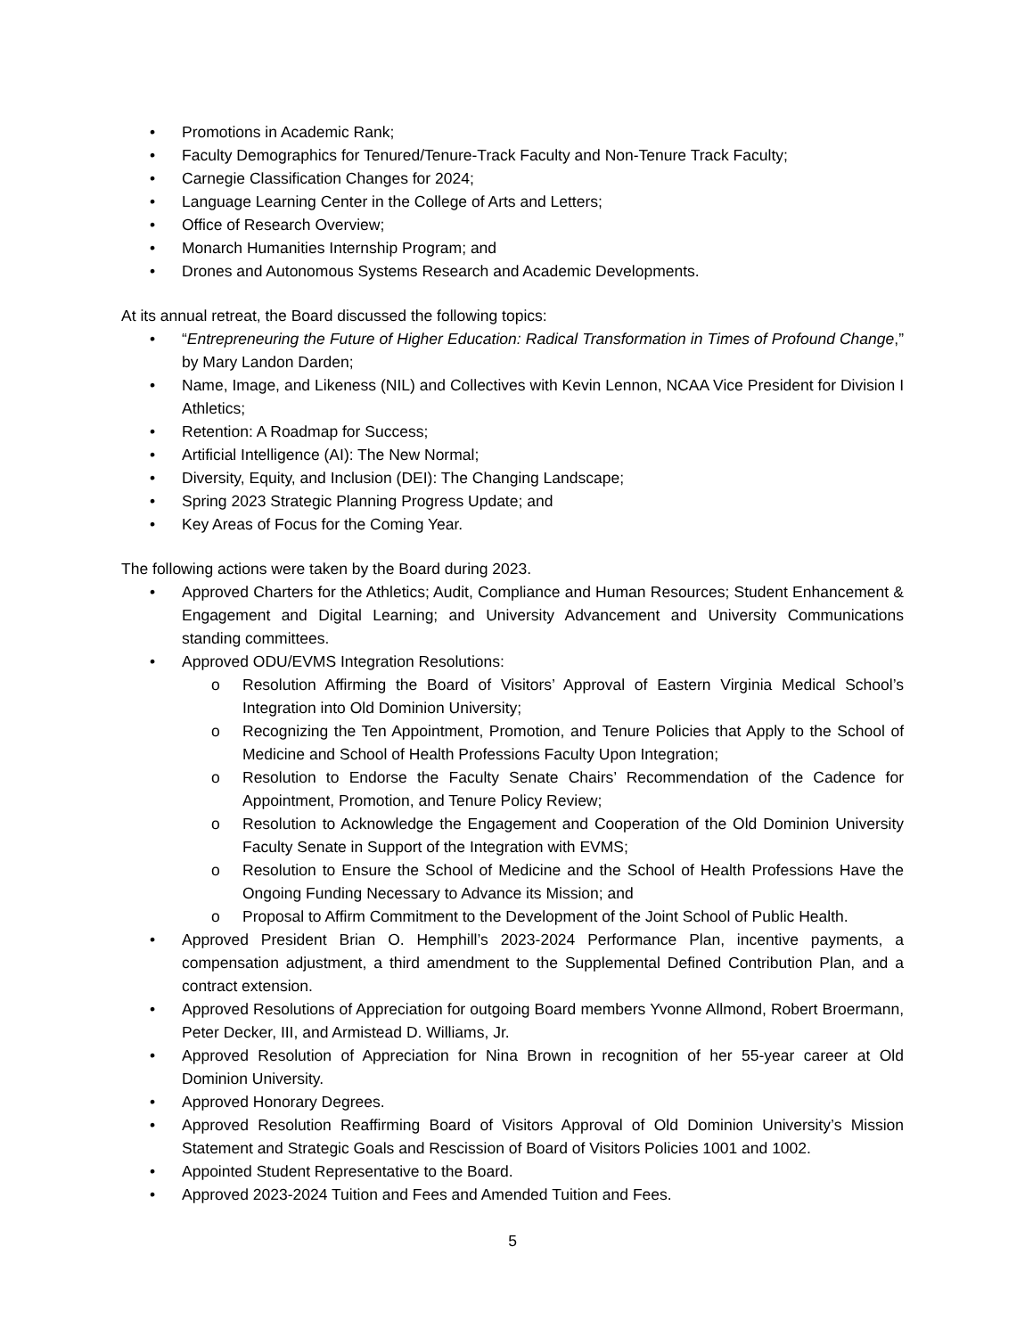• Promotions in Academic Rank;
• Faculty Demographics for Tenured/Tenure-Track Faculty and Non-Tenure Track Faculty;
• Carnegie Classification Changes for 2024;
• Language Learning Center in the College of Arts and Letters;
• Office of Research Overview;
• Monarch Humanities Internship Program; and
• Drones and Autonomous Systems Research and Academic Developments.
At its annual retreat, the Board discussed the following topics:
• “Entrepreneuring the Future of Higher Education: Radical Transformation in Times of Profound Change,” by Mary Landon Darden;
• Name, Image, and Likeness (NIL) and Collectives with Kevin Lennon, NCAA Vice President for Division I Athletics;
• Retention: A Roadmap for Success;
• Artificial Intelligence (AI): The New Normal;
• Diversity, Equity, and Inclusion (DEI): The Changing Landscape;
• Spring 2023 Strategic Planning Progress Update; and
• Key Areas of Focus for the Coming Year.
The following actions were taken by the Board during 2023.
• Approved Charters for the Athletics; Audit, Compliance and Human Resources; Student Enhancement & Engagement and Digital Learning; and University Advancement and University Communications standing committees.
• Approved ODU/EVMS Integration Resolutions:
o Resolution Affirming the Board of Visitors’ Approval of Eastern Virginia Medical School’s Integration into Old Dominion University;
o Recognizing the Ten Appointment, Promotion, and Tenure Policies that Apply to the School of Medicine and School of Health Professions Faculty Upon Integration;
o Resolution to Endorse the Faculty Senate Chairs’ Recommendation of the Cadence for Appointment, Promotion, and Tenure Policy Review;
o Resolution to Acknowledge the Engagement and Cooperation of the Old Dominion University Faculty Senate in Support of the Integration with EVMS;
o Resolution to Ensure the School of Medicine and the School of Health Professions Have the Ongoing Funding Necessary to Advance its Mission; and
o Proposal to Affirm Commitment to the Development of the Joint School of Public Health.
• Approved President Brian O. Hemphill’s 2023-2024 Performance Plan, incentive payments, a compensation adjustment, a third amendment to the Supplemental Defined Contribution Plan, and a contract extension.
• Approved Resolutions of Appreciation for outgoing Board members Yvonne Allmond, Robert Broermann, Peter Decker, III, and Armistead D. Williams, Jr.
• Approved Resolution of Appreciation for Nina Brown in recognition of her 55-year career at Old Dominion University.
• Approved Honorary Degrees.
• Approved Resolution Reaffirming Board of Visitors Approval of Old Dominion University’s Mission Statement and Strategic Goals and Rescission of Board of Visitors Policies 1001 and 1002.
• Appointed Student Representative to the Board.
• Approved 2023-2024 Tuition and Fees and Amended Tuition and Fees.
5